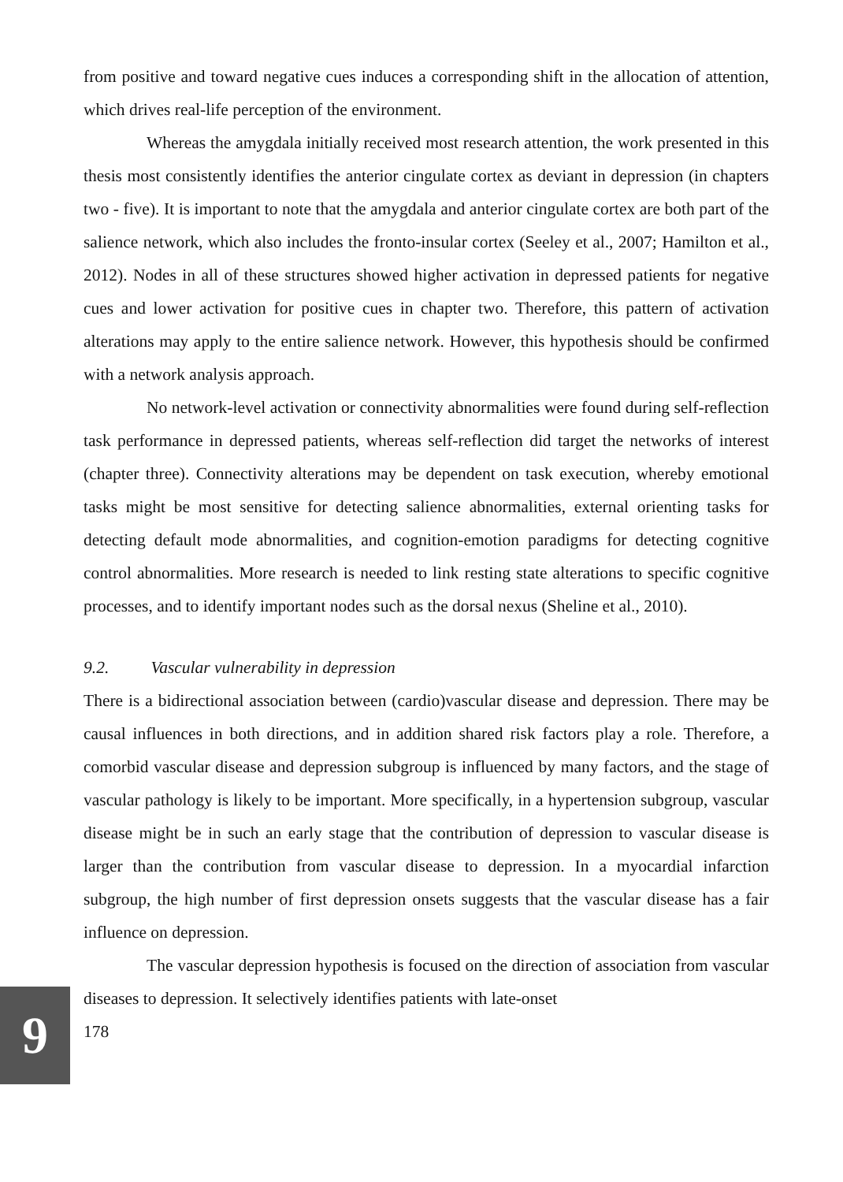from positive and toward negative cues induces a corresponding shift in the allocation of attention, which drives real-life perception of the environment.
Whereas the amygdala initially received most research attention, the work presented in this thesis most consistently identifies the anterior cingulate cortex as deviant in depression (in chapters two - five). It is important to note that the amygdala and anterior cingulate cortex are both part of the salience network, which also includes the fronto-insular cortex (Seeley et al., 2007; Hamilton et al., 2012). Nodes in all of these structures showed higher activation in depressed patients for negative cues and lower activation for positive cues in chapter two. Therefore, this pattern of activation alterations may apply to the entire salience network. However, this hypothesis should be confirmed with a network analysis approach.
No network-level activation or connectivity abnormalities were found during self-reflection task performance in depressed patients, whereas self-reflection did target the networks of interest (chapter three). Connectivity alterations may be dependent on task execution, whereby emotional tasks might be most sensitive for detecting salience abnormalities, external orienting tasks for detecting default mode abnormalities, and cognition-emotion paradigms for detecting cognitive control abnormalities. More research is needed to link resting state alterations to specific cognitive processes, and to identify important nodes such as the dorsal nexus (Sheline et al., 2010).
9.2. Vascular vulnerability in depression
There is a bidirectional association between (cardio)vascular disease and depression. There may be causal influences in both directions, and in addition shared risk factors play a role. Therefore, a comorbid vascular disease and depression subgroup is influenced by many factors, and the stage of vascular pathology is likely to be important. More specifically, in a hypertension subgroup, vascular disease might be in such an early stage that the contribution of depression to vascular disease is larger than the contribution from vascular disease to depression. In a myocardial infarction subgroup, the high number of first depression onsets suggests that the vascular disease has a fair influence on depression.
The vascular depression hypothesis is focused on the direction of association from vascular diseases to depression. It selectively identifies patients with late-onset
178
9